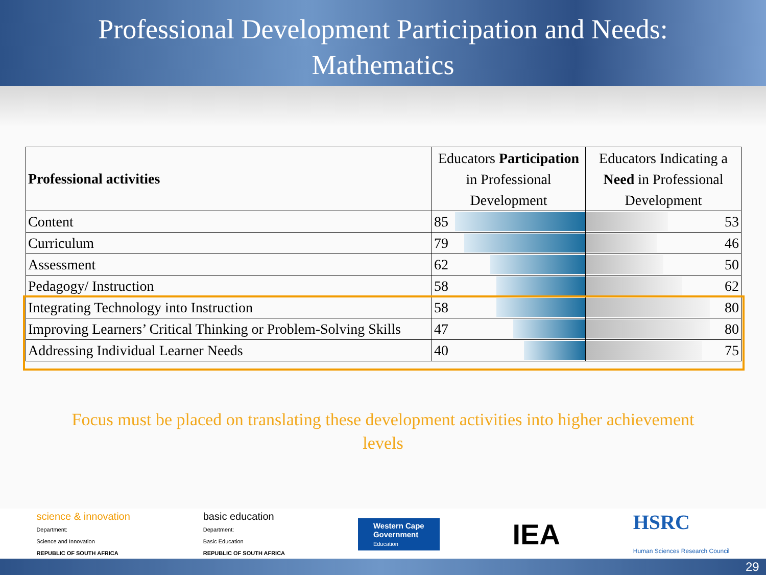Professional Development Participation and Needs:
Mathematics
| Professional activities | Educators Participation in Professional Development | Educators Indicating a Need in Professional Development |
| Content | 85 | 53 |
| Curriculum | 79 | 46 |
| Assessment | 62 | 50 |
| Pedagogy/ Instruction | 58 | 62 |
| Integrating Technology into Instruction | 58 | 80 |
| Improving Learners’ Critical Thinking or Problem-Solving Skills | 47 | 80 |
| Addressing Individual Learner Needs | 40 | 75 |
Focus must be placed on translating these development activities into higher achievement
levels
science & innovation
Department:
Science and Innovation
REPUBLIC OF SOUTH AFRICA
basic education
Department:
Basic Education
REPUBLIC OF SOUTH AFRICA
Western Cape
Government
Education
IEA
HSRC
Human Sciences Research Council
29